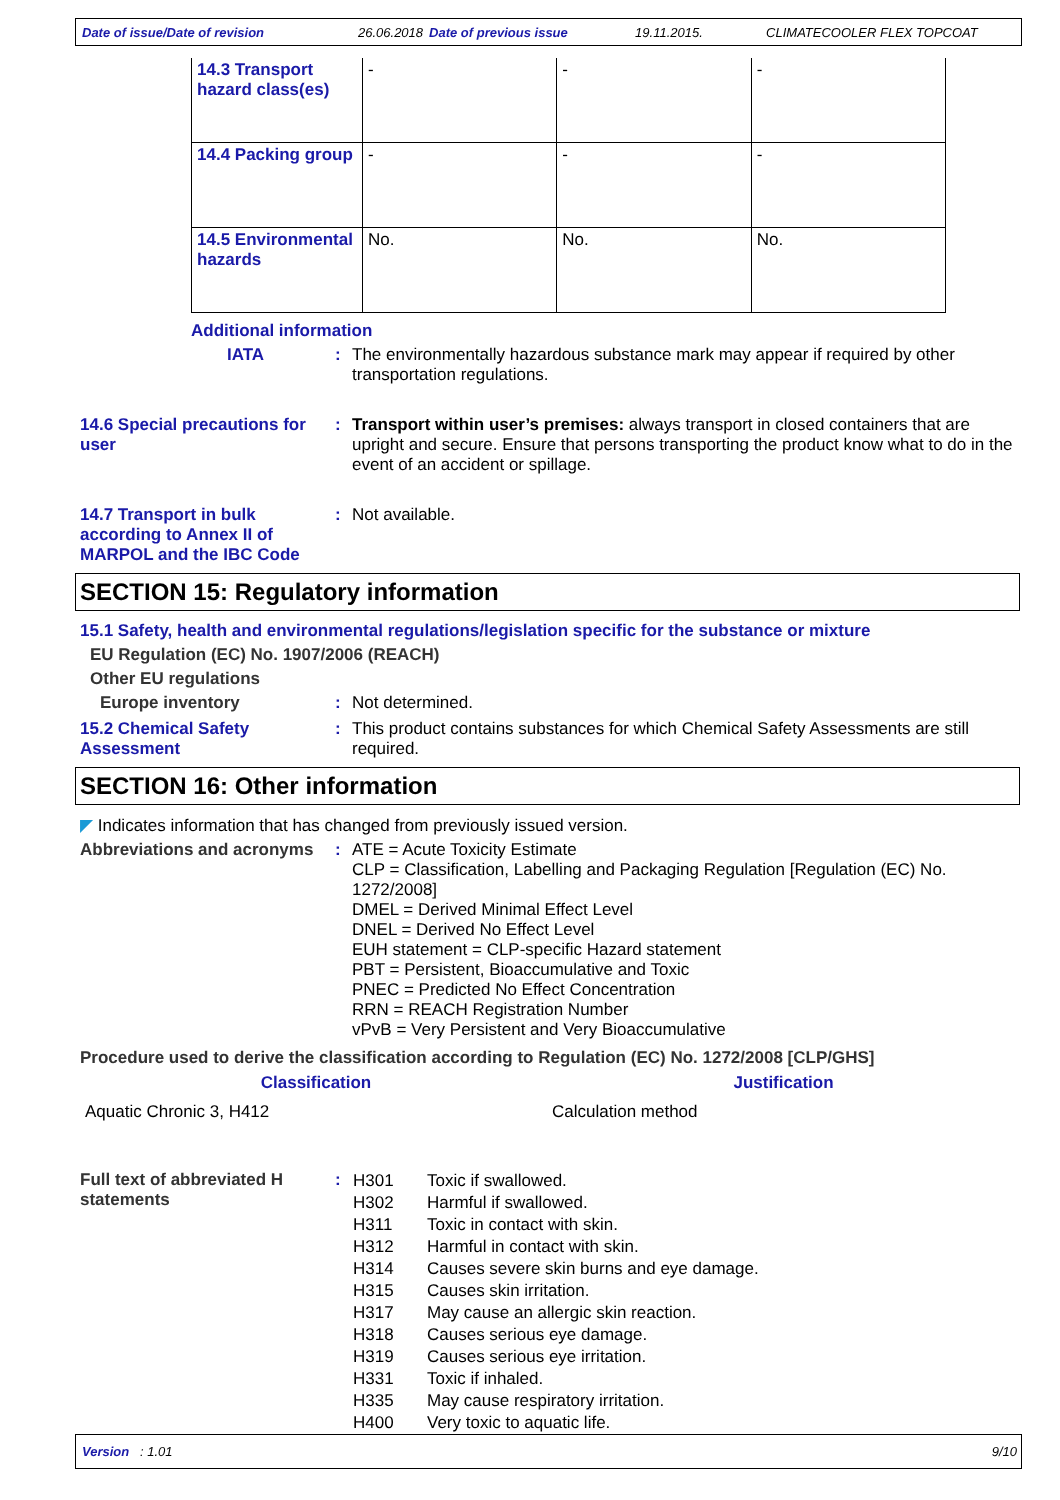Date of issue/Date of revision 26.06.2018 Date of previous issue 19.11.2015. CLIMATECOOLER FLEX TOPCOAT
| 14.3 Transport hazard class(es) | - | - | - |
| 14.4 Packing group | - | - | - |
| 14.5 Environmental hazards | No. | No. | No. |
Additional information
IATA : The environmentally hazardous substance mark may appear if required by other transportation regulations.
14.6 Special precautions for user
: Transport within user’s premises: always transport in closed containers that are upright and secure. Ensure that persons transporting the product know what to do in the event of an accident or spillage.
14.7 Transport in bulk according to Annex II of MARPOL and the IBC Code
: Not available.
SECTION 15: Regulatory information
15.1 Safety, health and environmental regulations/legislation specific for the substance or mixture
EU Regulation (EC) No. 1907/2006 (REACH)
Other EU regulations
Europe inventory : Not determined.
15.2 Chemical Safety Assessment
: This product contains substances for which Chemical Safety Assessments are still required.
SECTION 16: Other information
◤ Indicates information that has changed from previously issued version.
Abbreviations and acronyms
: ATE = Acute Toxicity Estimate
CLP = Classification, Labelling and Packaging Regulation [Regulation (EC) No. 1272/2008]
DMEL = Derived Minimal Effect Level
DNEL = Derived No Effect Level
EUH statement = CLP-specific Hazard statement
PBT = Persistent, Bioaccumulative and Toxic
PNEC = Predicted No Effect Concentration
RRN = REACH Registration Number
vPvB = Very Persistent and Very Bioaccumulative
Procedure used to derive the classification according to Regulation (EC) No. 1272/2008 [CLP/GHS]
| Classification | Justification |
| --- | --- |
| Aquatic Chronic 3, H412 | Calculation method |
Full text of abbreviated H statements
:
| H301 | Toxic if swallowed. |
| H302 | Harmful if swallowed. |
| H311 | Toxic in contact with skin. |
| H312 | Harmful in contact with skin. |
| H314 | Causes severe skin burns and eye damage. |
| H315 | Causes skin irritation. |
| H317 | May cause an allergic skin reaction. |
| H318 | Causes serious eye damage. |
| H319 | Causes serious eye irritation. |
| H331 | Toxic if inhaled. |
| H335 | May cause respiratory irritation. |
| H400 | Very toxic to aquatic life. |
Version : 1.01 9/10